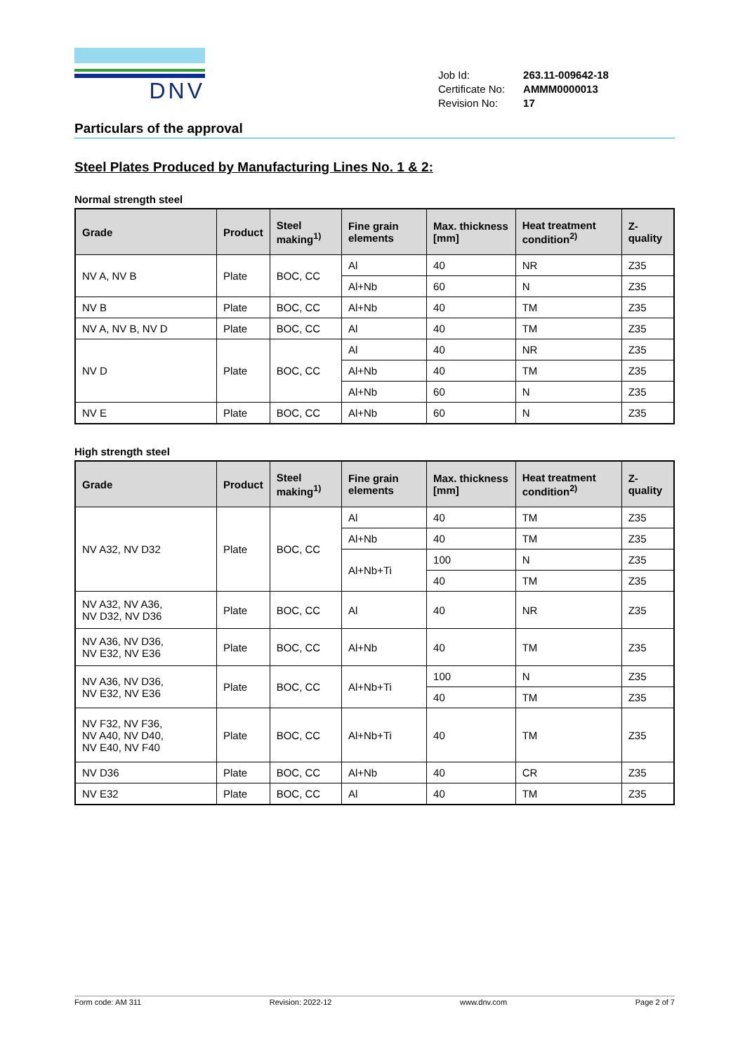DNV
| Job Id: | 263.11-009642-18 |
| Certificate No: | AMMM0000013 |
| Revision No: | 17 |
Particulars of the approval
Steel Plates Produced by Manufacturing Lines No. 1 & 2:
Normal strength steel
| Grade | Product | Steel making<sup>1)</sup> | Fine grain elements | Max. thickness [mm] | Heat treatment condition<sup>2)</sup> | Z-quality |
| --- | --- | --- | --- | --- | --- | --- |
| NV A, NV B | Plate | BOC, CC | Al | 40 | NR | Z35 |
| | | | Al+Nb | 60 | N | Z35 |
| NV B | Plate | BOC, CC | Al+Nb | 40 | TM | Z35 |
| NV A, NV B, NV D | Plate | BOC, CC | Al | 40 | TM | Z35 |
| NV D | Plate | BOC, CC | Al | 40 | NR | Z35 |
| | | | Al+Nb | 40 | TM | Z35 |
| | | | Al+Nb | 60 | N | Z35 |
| NV E | Plate | BOC, CC | Al+Nb | 60 | N | Z35 |
High strength steel
| Grade | Product | Steel making<sup>1)</sup> | Fine grain elements | Max. thickness [mm] | Heat treatment condition<sup>2)</sup> | Z-quality |
| --- | --- | --- | --- | --- | --- | --- |
| NV A32, NV D32 | Plate | BOC, CC | Al | 40 | TM | Z35 |
| | | | Al+Nb | 40 | TM | Z35 |
| | | | Al+Nb+Ti | 100 | N | Z35 |
| | | | | 40 | TM | Z35 |
| NV A32, NV A36, NV D32, NV D36 | Plate | BOC, CC | Al | 40 | NR | Z35 |
| NV A36, NV D36, NV E32, NV E36 | Plate | BOC, CC | Al+Nb | 40 | TM | Z35 |
| NV A36, NV D36, NV E32, NV E36 | Plate | BOC, CC | Al+Nb+Ti | 100 | N | Z35 |
| | | | | 40 | TM | Z35 |
| NV F32, NV F36, NV A40, NV D40, NV E40, NV F40 | Plate | BOC, CC | Al+Nb+Ti | 40 | TM | Z35 |
| NV D36 | Plate | BOC, CC | Al+Nb | 40 | CR | Z35 |
| NV E32 | Plate | BOC, CC | Al | 40 | TM | Z35 |
Form code: AM 311 Revision: 2022-12 www.dnv.com Page 2 of 7